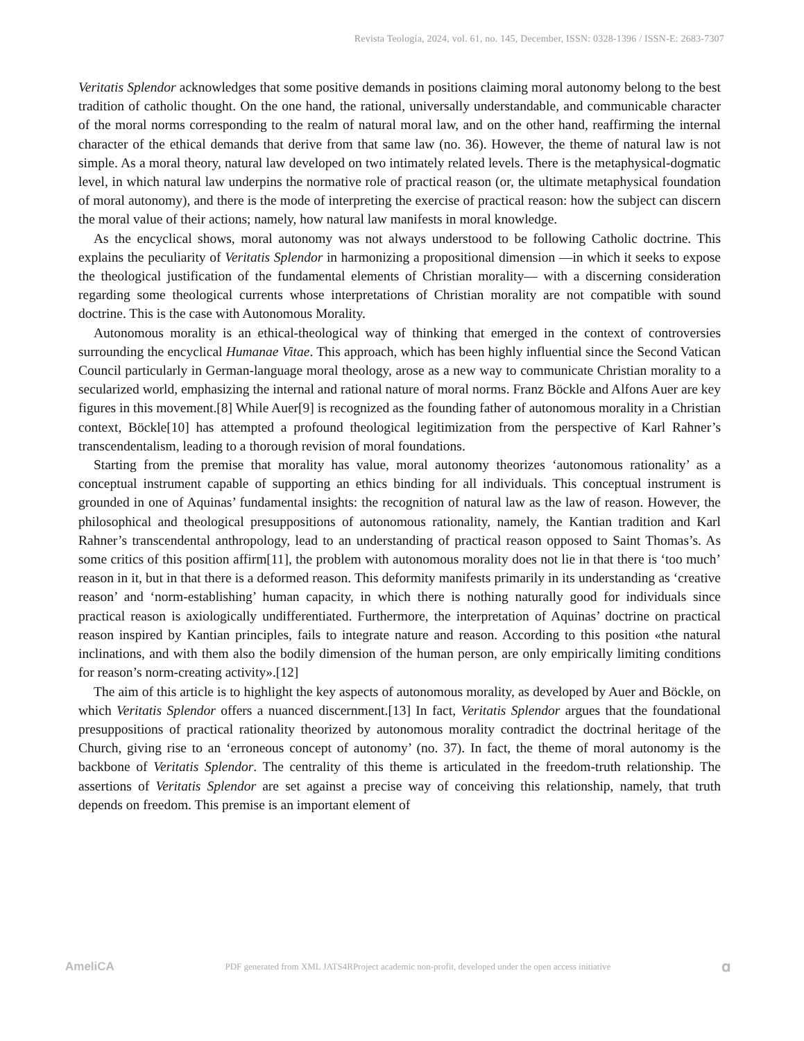Revista Teología, 2024, vol. 61, no. 145, December, ISSN: 0328-1396 / ISSN-E: 2683-7307
Veritatis Splendor acknowledges that some positive demands in positions claiming moral autonomy belong to the best tradition of catholic thought. On the one hand, the rational, universally understandable, and communicable character of the moral norms corresponding to the realm of natural moral law, and on the other hand, reaffirming the internal character of the ethical demands that derive from that same law (no. 36). However, the theme of natural law is not simple. As a moral theory, natural law developed on two intimately related levels. There is the metaphysical-dogmatic level, in which natural law underpins the normative role of practical reason (or, the ultimate metaphysical foundation of moral autonomy), and there is the mode of interpreting the exercise of practical reason: how the subject can discern the moral value of their actions; namely, how natural law manifests in moral knowledge.
As the encyclical shows, moral autonomy was not always understood to be following Catholic doctrine. This explains the peculiarity of Veritatis Splendor in harmonizing a propositional dimension —in which it seeks to expose the theological justification of the fundamental elements of Christian morality— with a discerning consideration regarding some theological currents whose interpretations of Christian morality are not compatible with sound doctrine. This is the case with Autonomous Morality.
Autonomous morality is an ethical-theological way of thinking that emerged in the context of controversies surrounding the encyclical Humanae Vitae. This approach, which has been highly influential since the Second Vatican Council particularly in German-language moral theology, arose as a new way to communicate Christian morality to a secularized world, emphasizing the internal and rational nature of moral norms. Franz Böckle and Alfons Auer are key figures in this movement.[8] While Auer[9] is recognized as the founding father of autonomous morality in a Christian context, Böckle[10] has attempted a profound theological legitimization from the perspective of Karl Rahner’s transcendentalism, leading to a thorough revision of moral foundations.
Starting from the premise that morality has value, moral autonomy theorizes ‘autonomous rationality’ as a conceptual instrument capable of supporting an ethics binding for all individuals. This conceptual instrument is grounded in one of Aquinas’ fundamental insights: the recognition of natural law as the law of reason. However, the philosophical and theological presuppositions of autonomous rationality, namely, the Kantian tradition and Karl Rahner’s transcendental anthropology, lead to an understanding of practical reason opposed to Saint Thomas’s. As some critics of this position affirm[11], the problem with autonomous morality does not lie in that there is ‘too much’ reason in it, but in that there is a deformed reason. This deformity manifests primarily in its understanding as ‘creative reason’ and ‘norm-establishing’ human capacity, in which there is nothing naturally good for individuals since practical reason is axiologically undifferentiated. Furthermore, the interpretation of Aquinas’ doctrine on practical reason inspired by Kantian principles, fails to integrate nature and reason. According to this position «the natural inclinations, and with them also the bodily dimension of the human person, are only empirically limiting conditions for reason’s norm-creating activity».[12]
The aim of this article is to highlight the key aspects of autonomous morality, as developed by Auer and Böckle, on which Veritatis Splendor offers a nuanced discernment.[13] In fact, Veritatis Splendor argues that the foundational presuppositions of practical rationality theorized by autonomous morality contradict the doctrinal heritage of the Church, giving rise to an ‘erroneous concept of autonomy’ (no. 37). In fact, the theme of moral autonomy is the backbone of Veritatis Splendor. The centrality of this theme is articulated in the freedom-truth relationship. The assertions of Veritatis Splendor are set against a precise way of conceiving this relationship, namely, that truth depends on freedom. This premise is an important element of
AmeliCA PDF generated from XML JATS4RProject academic non-profit, developed under the open access initiative 𝛂